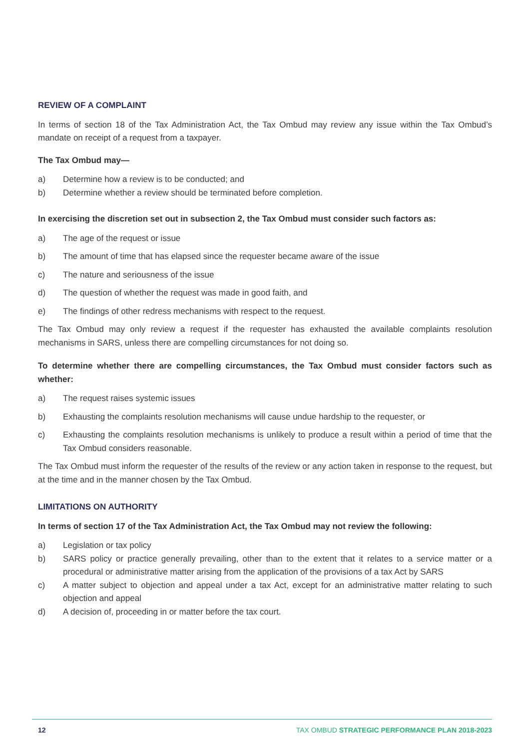REVIEW OF A COMPLAINT
In terms of section 18 of the Tax Administration Act, the Tax Ombud may review any issue within the Tax Ombud’s mandate on receipt of a request from a taxpayer.
The Tax Ombud may—
a) Determine how a review is to be conducted; and
b) Determine whether a review should be terminated before completion.
In exercising the discretion set out in subsection 2, the Tax Ombud must consider such factors as:
a) The age of the request or issue
b) The amount of time that has elapsed since the requester became aware of the issue
c) The nature and seriousness of the issue
d) The question of whether the request was made in good faith, and
e) The findings of other redress mechanisms with respect to the request.
The Tax Ombud may only review a request if the requester has exhausted the available complaints resolution mechanisms in SARS, unless there are compelling circumstances for not doing so.
To determine whether there are compelling circumstances, the Tax Ombud must consider factors such as whether:
a) The request raises systemic issues
b) Exhausting the complaints resolution mechanisms will cause undue hardship to the requester, or
c) Exhausting the complaints resolution mechanisms is unlikely to produce a result within a period of time that the Tax Ombud considers reasonable.
The Tax Ombud must inform the requester of the results of the review or any action taken in response to the request, but at the time and in the manner chosen by the Tax Ombud.
LIMITATIONS ON AUTHORITY
In terms of section 17 of the Tax Administration Act, the Tax Ombud may not review the following:
a) Legislation or tax policy
b) SARS policy or practice generally prevailing, other than to the extent that it relates to a service matter or a procedural or administrative matter arising from the application of the provisions of a tax Act by SARS
c) A matter subject to objection and appeal under a tax Act, except for an administrative matter relating to such objection and appeal
d) A decision of, proceeding in or matter before the tax court.
12 TAX OMBUD STRATEGIC PERFORMANCE PLAN 2018-2023